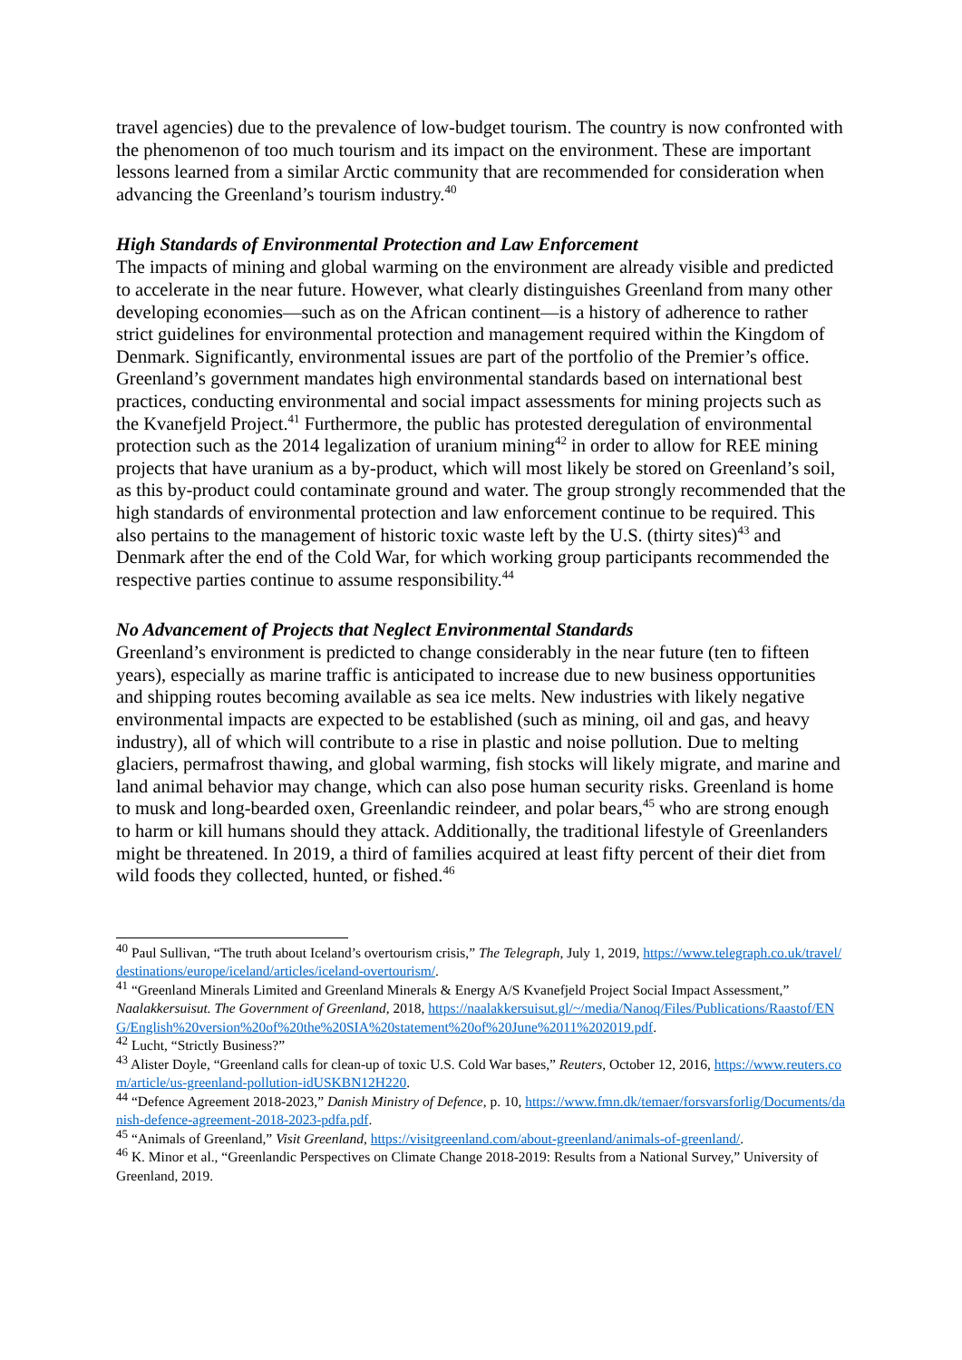travel agencies) due to the prevalence of low-budget tourism. The country is now confronted with the phenomenon of too much tourism and its impact on the environment. These are important lessons learned from a similar Arctic community that are recommended for consideration when advancing the Greenland’s tourism industry.<sup>40</sup>
High Standards of Environmental Protection and Law Enforcement
The impacts of mining and global warming on the environment are already visible and predicted to accelerate in the near future. However, what clearly distinguishes Greenland from many other developing economies—such as on the African continent—is a history of adherence to rather strict guidelines for environmental protection and management required within the Kingdom of Denmark. Significantly, environmental issues are part of the portfolio of the Premier’s office. Greenland’s government mandates high environmental standards based on international best practices, conducting environmental and social impact assessments for mining projects such as the Kvanefjeld Project.<sup>41</sup> Furthermore, the public has protested deregulation of environmental protection such as the 2014 legalization of uranium mining<sup>42</sup> in order to allow for REE mining projects that have uranium as a by-product, which will most likely be stored on Greenland’s soil, as this by-product could contaminate ground and water. The group strongly recommended that the high standards of environmental protection and law enforcement continue to be required. This also pertains to the management of historic toxic waste left by the U.S. (thirty sites)<sup>43</sup> and Denmark after the end of the Cold War, for which working group participants recommended the respective parties continue to assume responsibility.<sup>44</sup>
No Advancement of Projects that Neglect Environmental Standards
Greenland’s environment is predicted to change considerably in the near future (ten to fifteen years), especially as marine traffic is anticipated to increase due to new business opportunities and shipping routes becoming available as sea ice melts. New industries with likely negative environmental impacts are expected to be established (such as mining, oil and gas, and heavy industry), all of which will contribute to a rise in plastic and noise pollution. Due to melting glaciers, permafrost thawing, and global warming, fish stocks will likely migrate, and marine and land animal behavior may change, which can also pose human security risks. Greenland is home to musk and long-bearded oxen, Greenlandic reindeer, and polar bears,<sup>45</sup> who are strong enough to harm or kill humans should they attack. Additionally, the traditional lifestyle of Greenlanders might be threatened. In 2019, a third of families acquired at least fifty percent of their diet from wild foods they collected, hunted, or fished.<sup>46</sup>
<sup>40</sup> Paul Sullivan, “The truth about Iceland’s overtourism crisis,” The Telegraph, July 1, 2019, https://www.telegraph.co.uk/travel/destinations/europe/iceland/articles/iceland-overtourism/.
<sup>41</sup> “Greenland Minerals Limited and Greenland Minerals & Energy A/S Kvanefjeld Project Social Impact Assessment,” Naalakkersuisut. The Government of Greenland, 2018, https://naalakkersuisut.gl/~/media/Nanoq/Files/Publications/Raastof/ENG/English%20version%20of%20the%20SIA%20statement%20of%20June%2011%202019.pdf.
<sup>42</sup> Lucht, “Strictly Business?”
<sup>43</sup> Alister Doyle, “Greenland calls for clean-up of toxic U.S. Cold War bases,” Reuters, October 12, 2016, https://www.reuters.com/article/us-greenland-pollution-idUSKBN12H220.
<sup>44</sup> “Defence Agreement 2018-2023,” Danish Ministry of Defence, p. 10, https://www.fmn.dk/temaer/forsvarsforlig/Documents/danish-defence-agreement-2018-2023-pdfa.pdf.
<sup>45</sup> “Animals of Greenland,” Visit Greenland, https://visitgreenland.com/about-greenland/animals-of-greenland/.
<sup>46</sup> K. Minor et al., “Greenlandic Perspectives on Climate Change 2018-2019: Results from a National Survey,” University of Greenland, 2019.